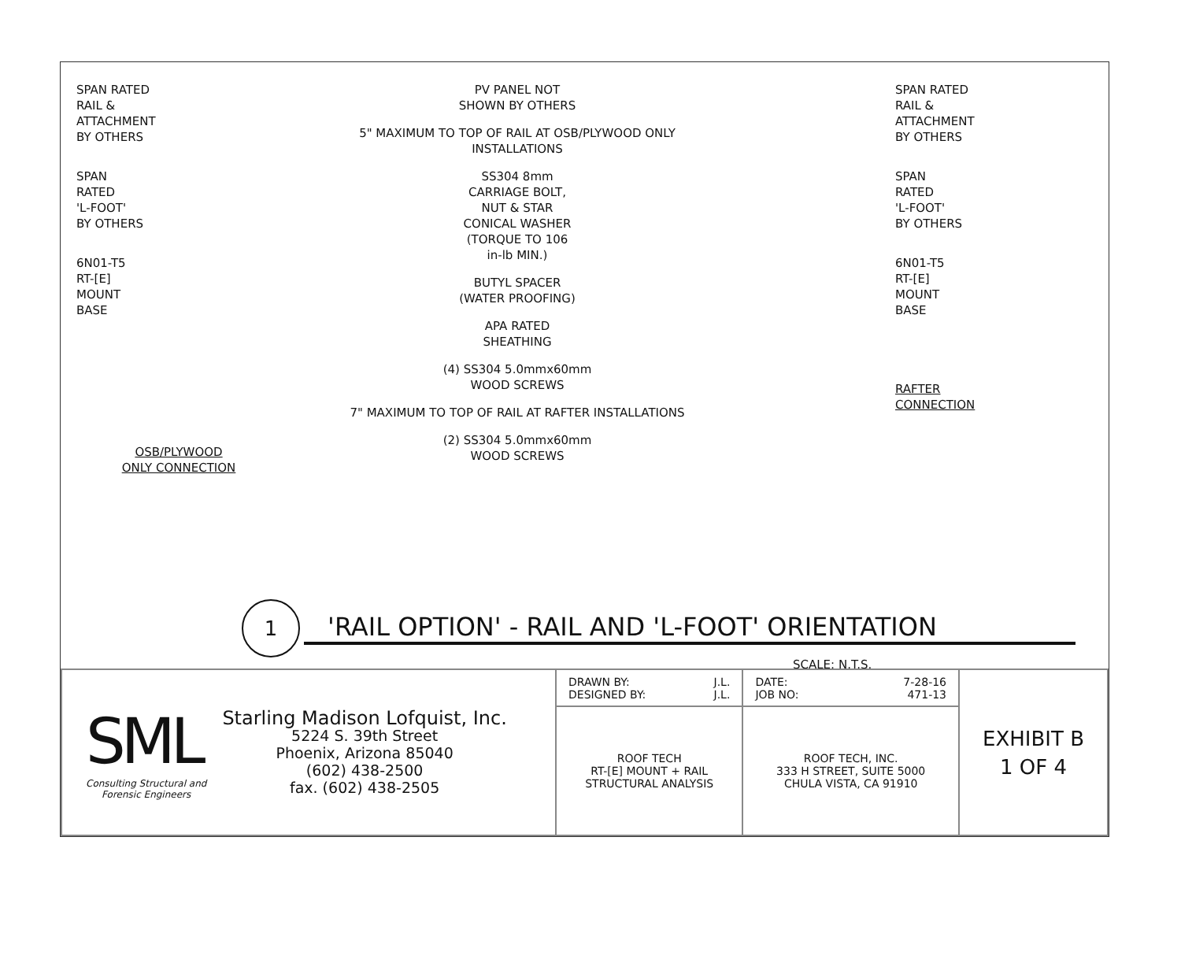SPAN RATED
RAIL &
ATTACHMENT
BY OTHERS
SPAN
RATED
'L-FOOT'
BY OTHERS
6N01-T5
RT-[E]
MOUNT
BASE
OSB/PLYWOOD
ONLY CONNECTION
PV PANEL NOT
SHOWN BY OTHERS
5" MAXIMUM TO TOP OF RAIL AT OSB/PLYWOOD ONLY INSTALLATIONS
SS304 8mm
CARRIAGE BOLT,
NUT & STAR
CONICAL WASHER
(TORQUE TO 106
in-lb MIN.)
BUTYL SPACER
(WATER PROOFING)
APA RATED
SHEATHING
(4) SS304 5.0mmx60mm
WOOD SCREWS
7" MAXIMUM TO TOP OF RAIL AT RAFTER INSTALLATIONS
(2) SS304 5.0mmx60mm
WOOD SCREWS
SPAN RATED
RAIL &
ATTACHMENT
BY OTHERS
SPAN
RATED
'L-FOOT'
BY OTHERS
6N01-T5
RT-[E]
MOUNT
BASE
RAFTER
CONNECTION
1 'RAIL OPTION' - RAIL AND 'L-FOOT' ORIENTATION
SCALE: N.T.S.
| SML Consulting Structural and Forensic Engineers Starling Madison Lofquist, Inc. 5224 S. 39th Street Phoenix, Arizona 85040 (602) 438-2500 fax. (602) 438-2505 | DRAWN BY: J.L. DESIGNED BY: J.L. | DATE: 7-28-16 JOB NO: 471-13 | EXHIBIT B 1 OF 4 |
| | ROOF TECH RT-[E] MOUNT + RAIL STRUCTURAL ANALYSIS | ROOF TECH, INC. 333 H STREET, SUITE 5000 CHULA VISTA, CA 91910 | |